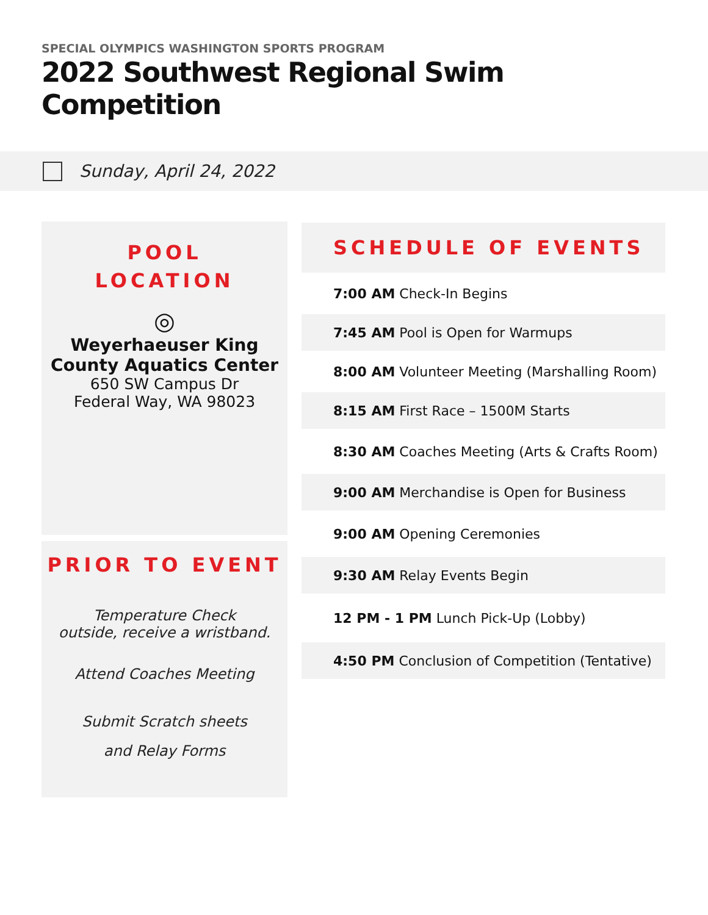SPECIAL OLYMPICS WASHINGTON SPORTS PROGRAM
2022 Southwest Regional Swim Competition
Sunday, April 24, 2022
POOL
LOCATION
◎
Weyerhaeuser King County Aquatics Center
650 SW Campus Dr
Federal Way, WA 98023
PRIOR TO EVENT
Temperature Check
outside, receive a wristband.
Attend Coaches Meeting
Submit Scratch sheets
and Relay Forms
SCHEDULE OF EVENTS
7:00 AM Check-In Begins
7:45 AM Pool is Open for Warmups
8:00 AM Volunteer Meeting (Marshalling Room)
8:15 AM First Race – 1500M Starts
8:30 AM Coaches Meeting (Arts & Crafts Room)
9:00 AM Merchandise is Open for Business
9:00 AM Opening Ceremonies
9:30 AM Relay Events Begin
12 PM - 1 PM Lunch Pick-Up (Lobby)
4:50 PM Conclusion of Competition (Tentative)